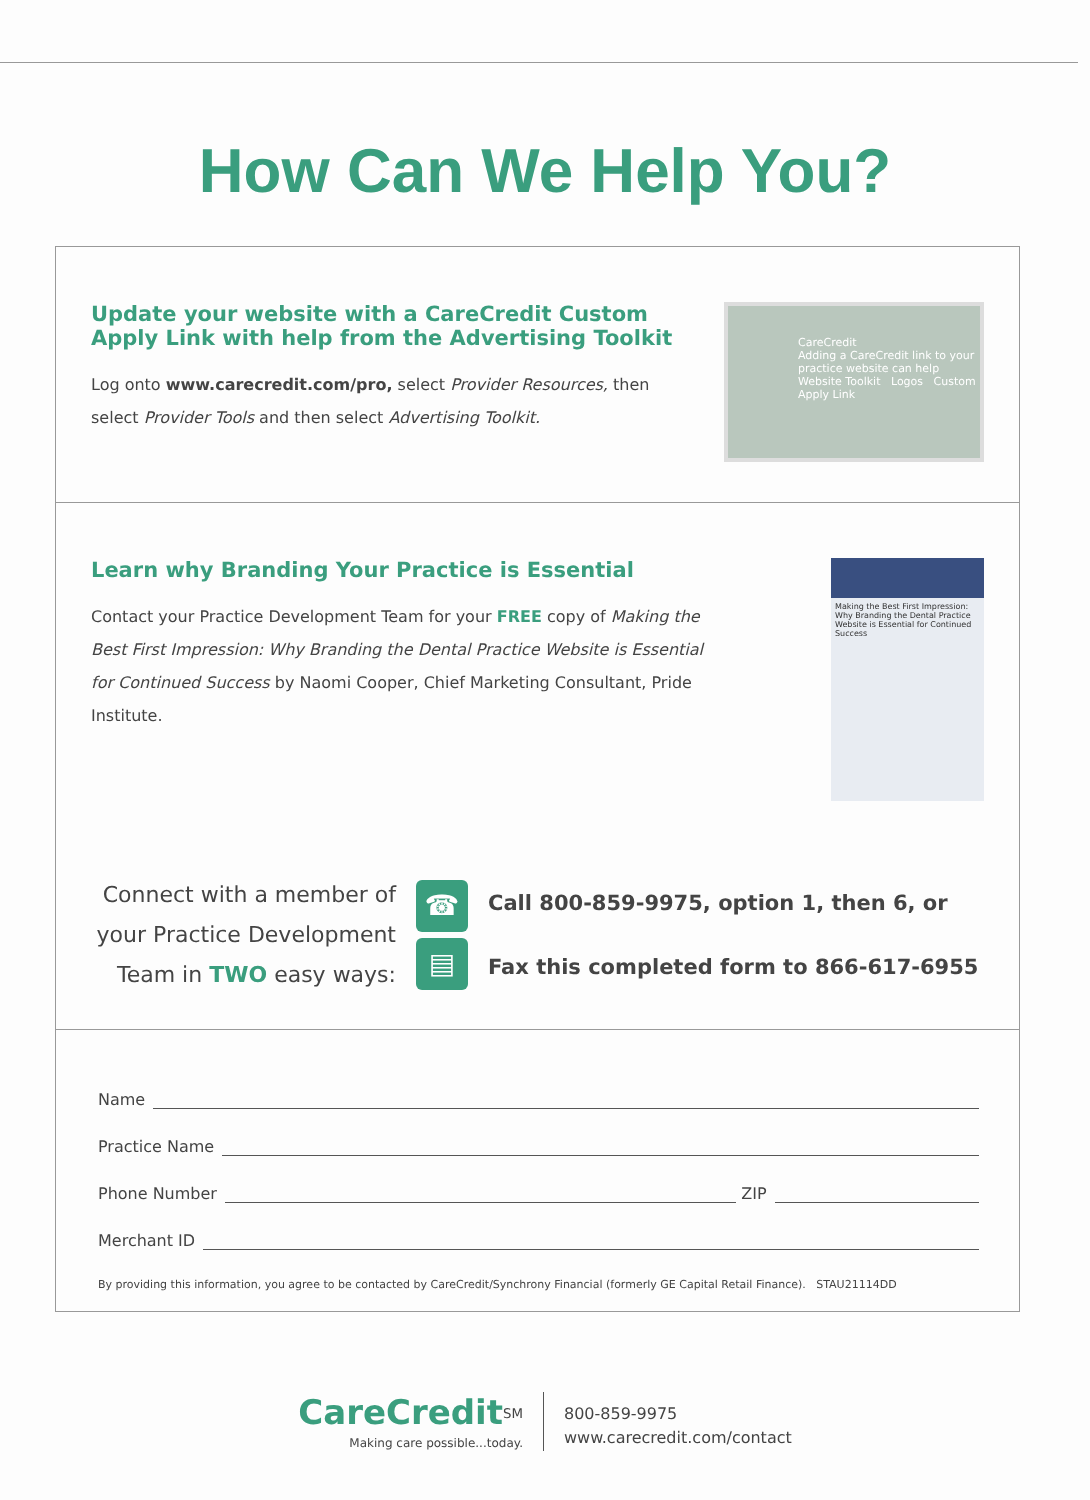How Can We Help You?
Update your website with a CareCredit Custom Apply Link with help from the Advertising Toolkit
Log onto www.carecredit.com/pro, select Provider Resources, then select Provider Tools and then select Advertising Toolkit.
CareCredit
Adding a CareCredit link to your practice website can help
Website Toolkit Logos Custom Apply Link
Learn why Branding Your Practice is Essential
Contact your Practice Development Team for your FREE copy of Making the Best First Impression: Why Branding the Dental Practice Website is Essential for Continued Success by Naomi Cooper, Chief Marketing Consultant, Pride Institute.
Making the Best First Impression: Why Branding the Dental Practice Website is Essential for Continued Success
Connect with a member of your Practice Development Team in TWO easy ways:
☎
▤
Call 800-859-9975, option 1, then 6, or
Fax this completed form to 866-617-6955
Name
Practice Name
Phone Number ZIP
Merchant ID
By providing this information, you agree to be contacted by CareCredit/Synchrony Financial (formerly GE Capital Retail Finance). STAU21114DD
CareCredit<sup>SM</sup>
Making care possible...today.
800-859-9975
www.carecredit.com/contact